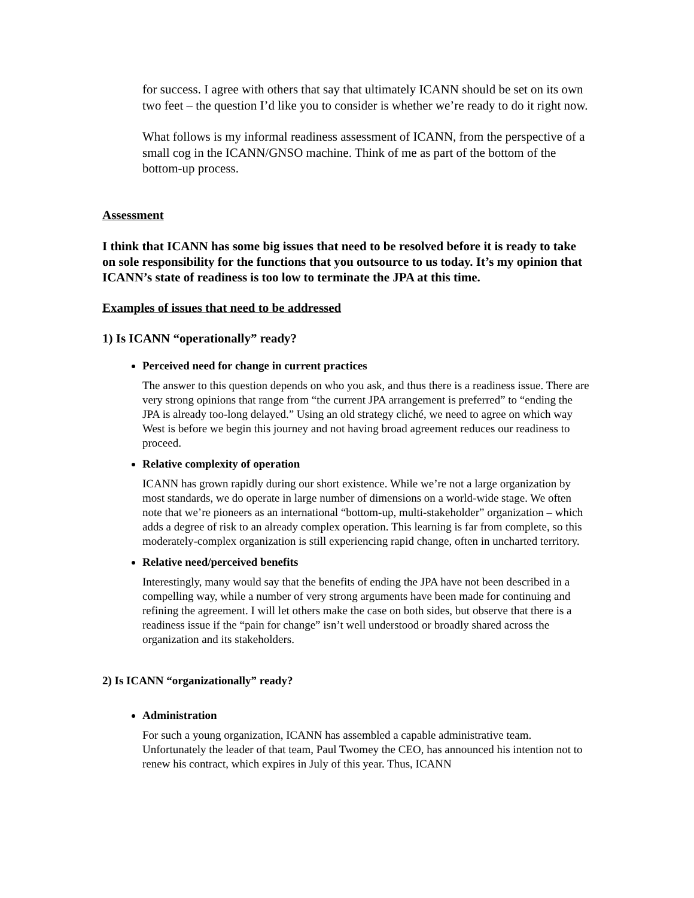for success. I agree with others that say that ultimately ICANN should be set on its own two feet – the question I’d like you to consider is whether we’re ready to do it right now.
What follows is my informal readiness assessment of ICANN, from the perspective of a small cog in the ICANN/GNSO machine. Think of me as part of the bottom of the bottom-up process.
Assessment
I think that ICANN has some big issues that need to be resolved before it is ready to take on sole responsibility for the functions that you outsource to us today. It’s my opinion that ICANN’s state of readiness is too low to terminate the JPA at this time.
Examples of issues that need to be addressed
1) Is ICANN “operationally” ready?
Perceived need for change in current practices
The answer to this question depends on who you ask, and thus there is a readiness issue. There are very strong opinions that range from “the current JPA arrangement is preferred” to “ending the JPA is already too-long delayed.” Using an old strategy cliché, we need to agree on which way West is before we begin this journey and not having broad agreement reduces our readiness to proceed.
Relative complexity of operation
ICANN has grown rapidly during our short existence. While we’re not a large organization by most standards, we do operate in large number of dimensions on a world-wide stage. We often note that we’re pioneers as an international “bottom-up, multi-stakeholder” organization – which adds a degree of risk to an already complex operation. This learning is far from complete, so this moderately-complex organization is still experiencing rapid change, often in uncharted territory.
Relative need/perceived benefits
Interestingly, many would say that the benefits of ending the JPA have not been described in a compelling way, while a number of very strong arguments have been made for continuing and refining the agreement. I will let others make the case on both sides, but observe that there is a readiness issue if the “pain for change” isn’t well understood or broadly shared across the organization and its stakeholders.
2) Is ICANN “organizationally” ready?
Administration
For such a young organization, ICANN has assembled a capable administrative team. Unfortunately the leader of that team, Paul Twomey the CEO, has announced his intention not to renew his contract, which expires in July of this year. Thus, ICANN